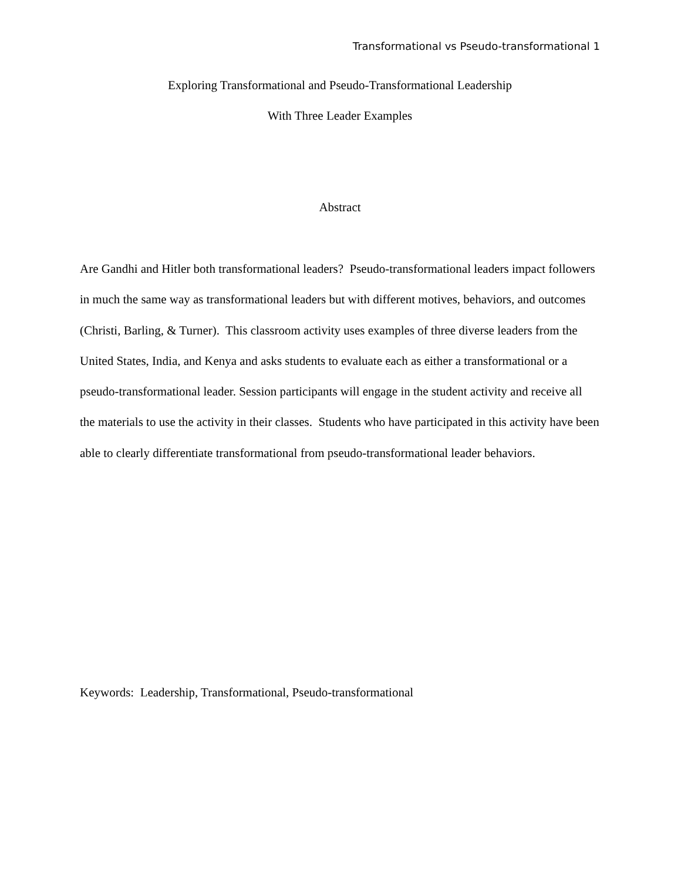Transformational vs Pseudo-transformational 1
Exploring Transformational and Pseudo-Transformational Leadership
With Three Leader Examples
Abstract
Are Gandhi and Hitler both transformational leaders? Pseudo-transformational leaders impact followers in much the same way as transformational leaders but with different motives, behaviors, and outcomes (Christi, Barling, & Turner). This classroom activity uses examples of three diverse leaders from the United States, India, and Kenya and asks students to evaluate each as either a transformational or a pseudo-transformational leader. Session participants will engage in the student activity and receive all the materials to use the activity in their classes. Students who have participated in this activity have been able to clearly differentiate transformational from pseudo-transformational leader behaviors.
Keywords: Leadership, Transformational, Pseudo-transformational